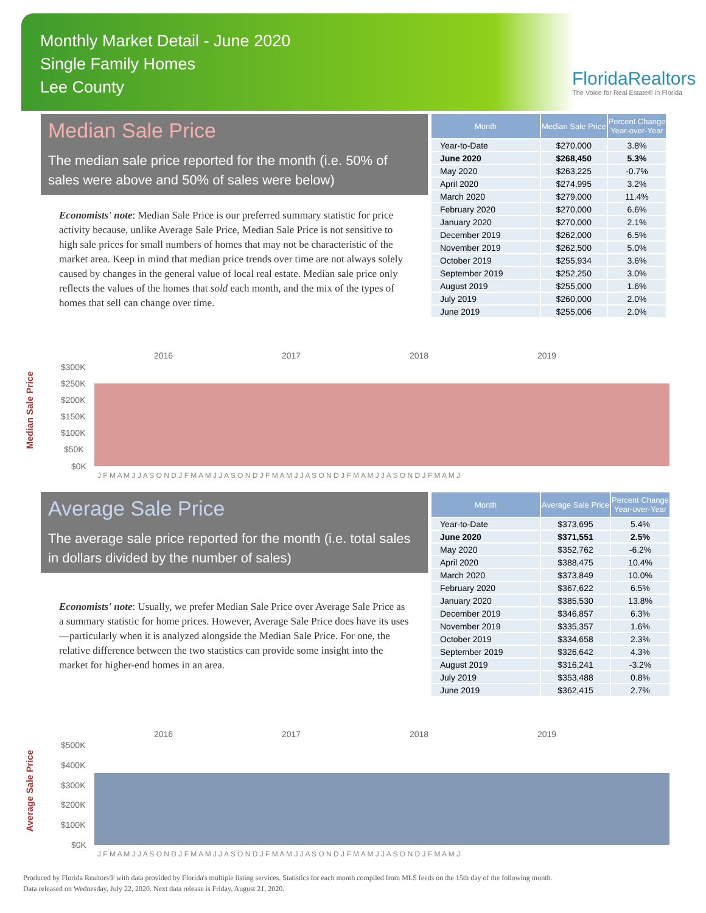Monthly Market Detail - June 2020
Single Family Homes
Lee County
FloridaRealtors
The Voice for Real Estate® in Florida
Median Sale Price
The median sale price reported for the month (i.e. 50% of sales were above and 50% of sales were below)
Economists' note: Median Sale Price is our preferred summary statistic for price activity because, unlike Average Sale Price, Median Sale Price is not sensitive to high sale prices for small numbers of homes that may not be characteristic of the market area. Keep in mind that median price trends over time are not always solely caused by changes in the general value of local real estate. Median sale price only reflects the values of the homes that sold each month, and the mix of the types of homes that sell can change over time.
| Month | Median Sale Price | Percent Change Year-over-Year |
| --- | --- | --- |
| Year-to-Date | $270,000 | 3.8% |
| June 2020 | $268,450 | 5.3% |
| May 2020 | $263,225 | -0.7% |
| April 2020 | $274,995 | 3.2% |
| March 2020 | $279,000 | 11.4% |
| February 2020 | $270,000 | 6.6% |
| January 2020 | $270,000 | 2.1% |
| December 2019 | $262,000 | 6.5% |
| November 2019 | $262,500 | 5.0% |
| October 2019 | $255,934 | 3.6% |
| September 2019 | $252,250 | 3.0% |
| August 2019 | $255,000 | 1.6% |
| July 2019 | $260,000 | 2.0% |
| June 2019 | $255,006 | 2.0% |
Median Sale Price
2016
2017
2018
2019
$300K
$250K
$200K
$150K
$100K
$50K
$0K
J F M A M J J A S O N D J F M A M J J A S O N D J F M A M J J A S O N D J F M A M J J A S O N D J F M A M J
Average Sale Price
The average sale price reported for the month (i.e. total sales in dollars divided by the number of sales)
Economists' note: Usually, we prefer Median Sale Price over Average Sale Price as a summary statistic for home prices. However, Average Sale Price does have its uses—particularly when it is analyzed alongside the Median Sale Price. For one, the relative difference between the two statistics can provide some insight into the market for higher-end homes in an area.
| Month | Average Sale Price | Percent Change Year-over-Year |
| --- | --- | --- |
| Year-to-Date | $373,695 | 5.4% |
| June 2020 | $371,551 | 2.5% |
| May 2020 | $352,762 | -6.2% |
| April 2020 | $388,475 | 10.4% |
| March 2020 | $373,849 | 10.0% |
| February 2020 | $367,622 | 6.5% |
| January 2020 | $385,530 | 13.8% |
| December 2019 | $346,857 | 6.3% |
| November 2019 | $335,357 | 1.6% |
| October 2019 | $334,658 | 2.3% |
| September 2019 | $326,642 | 4.3% |
| August 2019 | $316,241 | -3.2% |
| July 2019 | $353,488 | 0.8% |
| June 2019 | $362,415 | 2.7% |
Average Sale Price
2016
2017
2018
2019
$500K
$400K
$300K
$200K
$100K
$0K
J F M A M J J A S O N D J F M A M J J A S O N D J F M A M J J A S O N D J F M A M J J A S O N D J F M A M J
Produced by Florida Realtors® with data provided by Florida's multiple listing services. Statistics for each month compiled from MLS feeds on the 15th day of the following month.
Data released on Wednesday, July 22, 2020. Next data release is Friday, August 21, 2020.